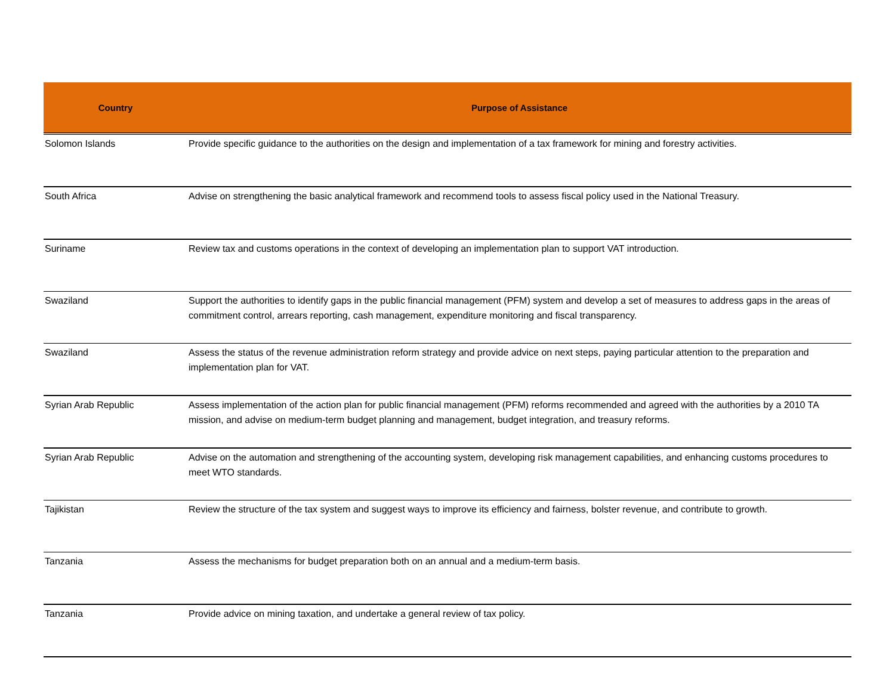| Country | Purpose of Assistance |
| --- | --- |
| Solomon Islands | Provide specific guidance to the authorities on the design and implementation of a tax framework for mining and forestry activities. |
| South Africa | Advise on strengthening the basic analytical framework and recommend tools to assess fiscal policy used in the National Treasury. |
| Suriname | Review tax and customs operations in the context of developing an implementation plan to support VAT introduction. |
| Swaziland | Support the authorities to identify gaps in the public financial management (PFM) system and develop a set of measures to address gaps in the areas of commitment control, arrears reporting, cash management, expenditure monitoring and fiscal transparency. |
| Swaziland | Assess the status of the revenue administration reform strategy and provide advice on next steps, paying particular attention to the preparation and implementation plan for VAT. |
| Syrian Arab Republic | Assess implementation of the action plan for public financial management (PFM) reforms recommended and agreed with the authorities by a 2010 TA mission, and advise on medium-term budget planning and management, budget integration, and treasury reforms. |
| Syrian Arab Republic | Advise on the automation and strengthening of the accounting system, developing risk management capabilities, and enhancing customs procedures to meet WTO standards. |
| Tajikistan | Review the structure of the tax system and suggest ways to improve its efficiency and fairness, bolster revenue, and contribute to growth. |
| Tanzania | Assess the mechanisms for budget preparation both on an annual and a medium-term basis. |
| Tanzania | Provide advice on mining taxation, and undertake a general review of tax policy. |